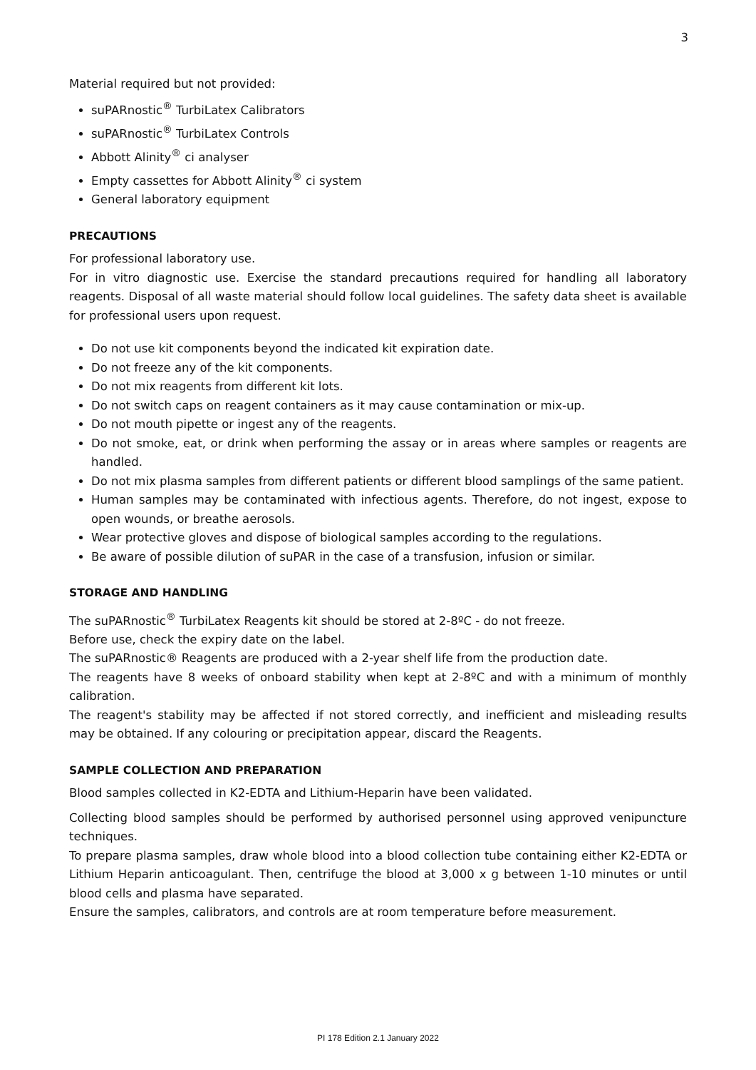3
Material required but not provided:
suPARnostic<sup>®</sup> TurbiLatex Calibrators
suPARnostic<sup>®</sup> TurbiLatex Controls
Abbott Alinity<sup>®</sup> ci analyser
Empty cassettes for Abbott Alinity<sup>®</sup> ci system
General laboratory equipment
PRECAUTIONS
For professional laboratory use.
For in vitro diagnostic use. Exercise the standard precautions required for handling all laboratory reagents. Disposal of all waste material should follow local guidelines. The safety data sheet is available for professional users upon request.
Do not use kit components beyond the indicated kit expiration date.
Do not freeze any of the kit components.
Do not mix reagents from different kit lots.
Do not switch caps on reagent containers as it may cause contamination or mix-up.
Do not mouth pipette or ingest any of the reagents.
Do not smoke, eat, or drink when performing the assay or in areas where samples or reagents are handled.
Do not mix plasma samples from different patients or different blood samplings of the same patient.
Human samples may be contaminated with infectious agents. Therefore, do not ingest, expose to open wounds, or breathe aerosols.
Wear protective gloves and dispose of biological samples according to the regulations.
Be aware of possible dilution of suPAR in the case of a transfusion, infusion or similar.
STORAGE AND HANDLING
The suPARnostic<sup>®</sup> TurbiLatex Reagents kit should be stored at 2-8ºC - do not freeze.
Before use, check the expiry date on the label.
The suPARnostic® Reagents are produced with a 2-year shelf life from the production date.
The reagents have 8 weeks of onboard stability when kept at 2-8ºC and with a minimum of monthly calibration.
The reagent's stability may be affected if not stored correctly, and inefficient and misleading results may be obtained. If any colouring or precipitation appear, discard the Reagents.
SAMPLE COLLECTION AND PREPARATION
Blood samples collected in K2-EDTA and Lithium-Heparin have been validated.
Collecting blood samples should be performed by authorised personnel using approved venipuncture techniques.
To prepare plasma samples, draw whole blood into a blood collection tube containing either K2-EDTA or Lithium Heparin anticoagulant. Then, centrifuge the blood at 3,000 x g between 1-10 minutes or until blood cells and plasma have separated.
Ensure the samples, calibrators, and controls are at room temperature before measurement.
PI 178 Edition 2.1 January 2022